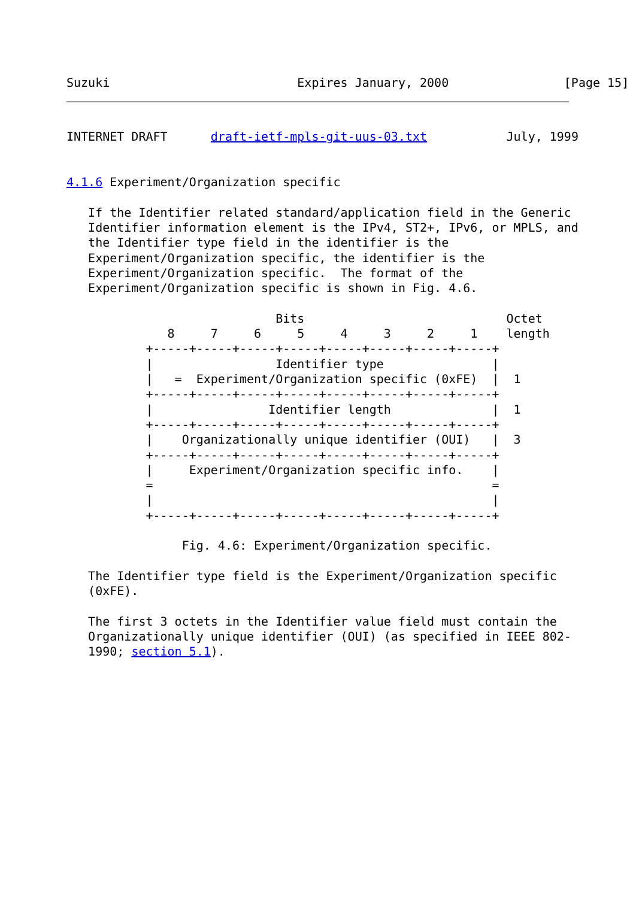Suzuki                          Expires January, 2000                [Page 15]
INTERNET DRAFT      draft-ietf-mpls-git-uus-03.txt           July, 1999


4.1.6 Experiment/Organization specific

   If the Identifier related standard/application field in the Generic
   Identifier information element is the IPv4, ST2+, IPv6, or MPLS, and
   the Identifier type field in the identifier is the
   Experiment/Organization specific, the identifier is the
   Experiment/Organization specific.  The format of the
   Experiment/Organization specific is shown in Fig. 4.6.

                             Bits                            Octet
              8     7     6     5     4     3     2     1    length
           +-----+-----+-----+-----+-----+-----+-----+-----+
           |                 Identifier type               |
           |   =  Experiment/Organization specific (0xFE)  |  1
           +-----+-----+-----+-----+-----+-----+-----+-----+
           |                Identifier length              |  1
           +-----+-----+-----+-----+-----+-----+-----+-----+
           |    Organizationally unique identifier (OUI)   |  3
           +-----+-----+-----+-----+-----+-----+-----+-----+
           |     Experiment/Organization specific info.    |
           =                                               =
           |                                               |
           +-----+-----+-----+-----+-----+-----+-----+-----+

                Fig. 4.6: Experiment/Organization specific.

   The Identifier type field is the Experiment/Organization specific
   (0xFE).

   The first 3 octets in the Identifier value field must contain the
   Organizationally unique identifier (OUI) (as specified in IEEE 802-
   1990; section 5.1).